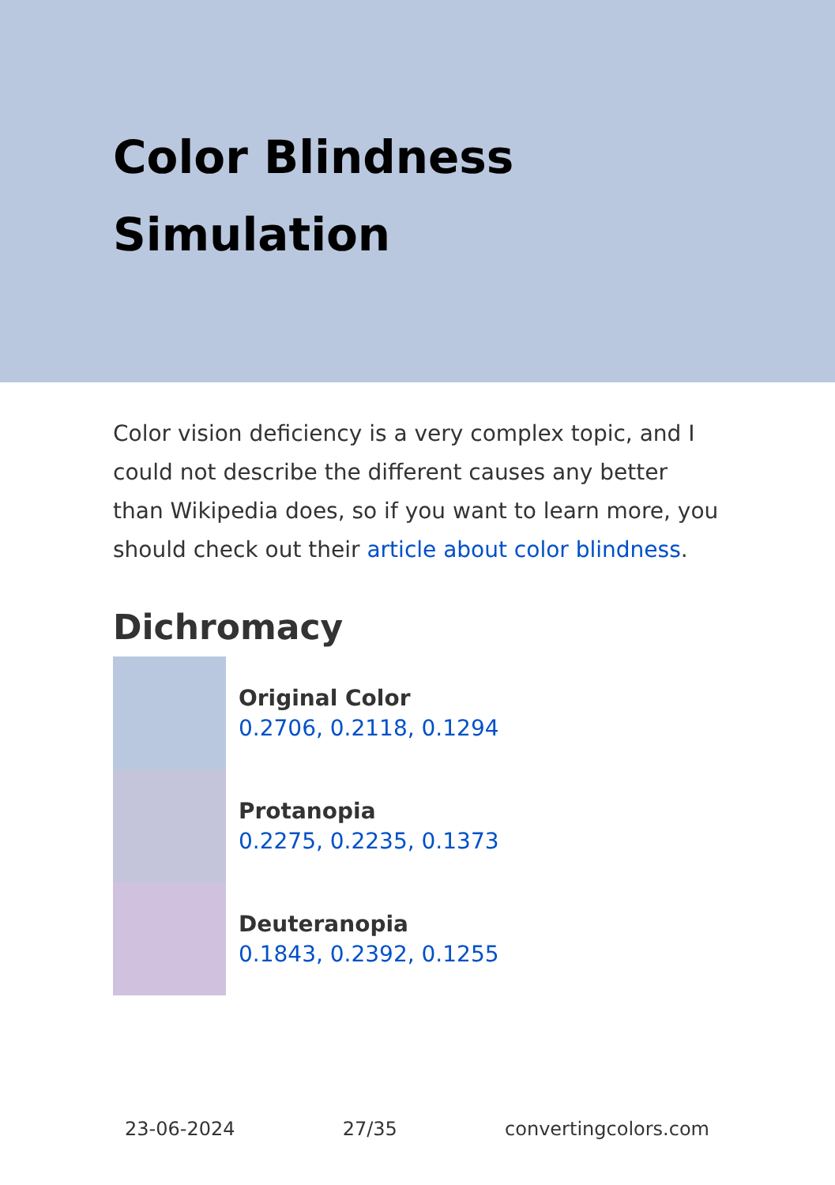Color Blindness Simulation
Color vision deficiency is a very complex topic, and I could not describe the different causes any better than Wikipedia does, so if you want to learn more, you should check out their article about color blindness.
Dichromacy
Original Color
0.2706, 0.2118, 0.1294
Protanopia
0.2275, 0.2235, 0.1373
Deuteranopia
0.1843, 0.2392, 0.1255
23-06-2024 27/35 convertingcolors.com